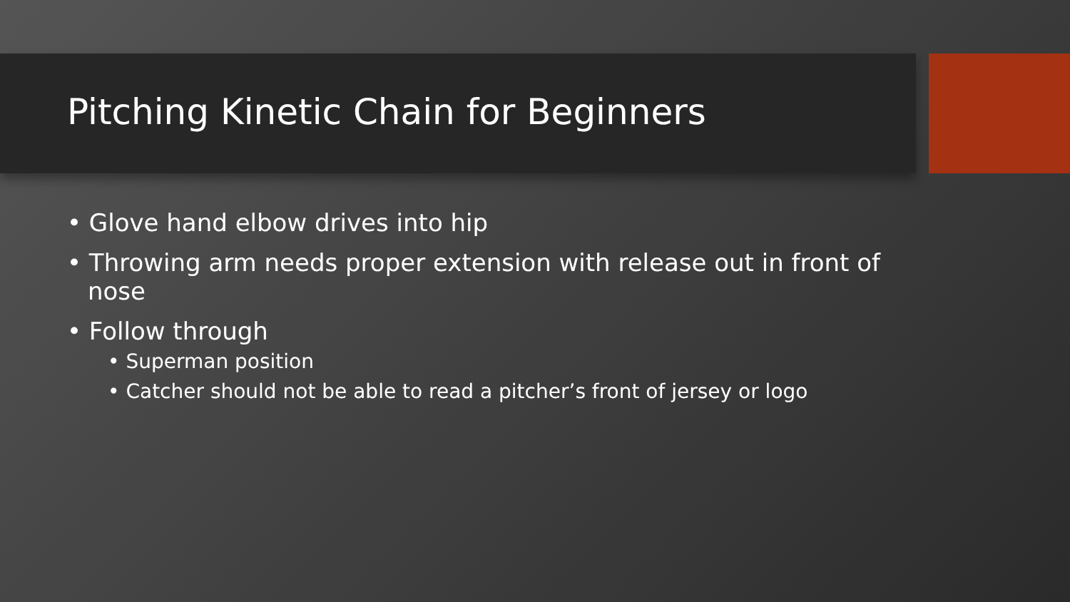Pitching Kinetic Chain for Beginners
• Glove hand elbow drives into hip
• Throwing arm needs proper extension with release out in front of nose
• Follow through
• Superman position
• Catcher should not be able to read a pitcher’s front of jersey or logo